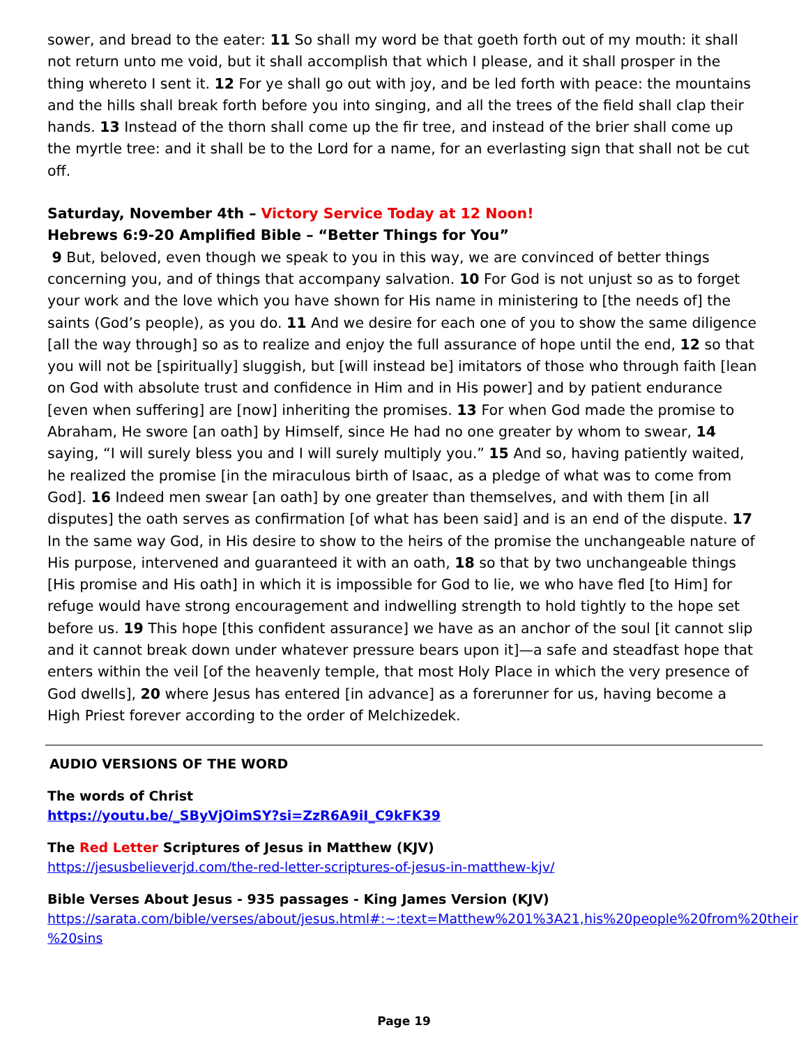sower, and bread to the eater: 11 So shall my word be that goeth forth out of my mouth: it shall not return unto me void, but it shall accomplish that which I please, and it shall prosper in the thing whereto I sent it. 12 For ye shall go out with joy, and be led forth with peace: the mountains and the hills shall break forth before you into singing, and all the trees of the field shall clap their hands. 13 Instead of the thorn shall come up the fir tree, and instead of the brier shall come up the myrtle tree: and it shall be to the Lord for a name, for an everlasting sign that shall not be cut off.
Saturday, November 4th – Victory Service Today at 12 Noon!
Hebrews 6:9-20 Amplified Bible – “Better Things for You”
9 But, beloved, even though we speak to you in this way, we are convinced of better things concerning you, and of things that accompany salvation. 10 For God is not unjust so as to forget your work and the love which you have shown for His name in ministering to [the needs of] the saints (God’s people), as you do. 11 And we desire for each one of you to show the same diligence [all the way through] so as to realize and enjoy the full assurance of hope until the end, 12 so that you will not be [spiritually] sluggish, but [will instead be] imitators of those who through faith [lean on God with absolute trust and confidence in Him and in His power] and by patient endurance [even when suffering] are [now] inheriting the promises. 13 For when God made the promise to Abraham, He swore [an oath] by Himself, since He had no one greater by whom to swear, 14 saying, “I will surely bless you and I will surely multiply you.” 15 And so, having patiently waited, he realized the promise [in the miraculous birth of Isaac, as a pledge of what was to come from God]. 16 Indeed men swear [an oath] by one greater than themselves, and with them [in all disputes] the oath serves as confirmation [of what has been said] and is an end of the dispute. 17 In the same way God, in His desire to show to the heirs of the promise the unchangeable nature of His purpose, intervened and guaranteed it with an oath, 18 so that by two unchangeable things [His promise and His oath] in which it is impossible for God to lie, we who have fled [to Him] for refuge would have strong encouragement and indwelling strength to hold tightly to the hope set before us. 19 This hope [this confident assurance] we have as an anchor of the soul [it cannot slip and it cannot break down under whatever pressure bears upon it]—a safe and steadfast hope that enters within the veil [of the heavenly temple, that most Holy Place in which the very presence of God dwells], 20 where Jesus has entered [in advance] as a forerunner for us, having become a High Priest forever according to the order of Melchizedek.
AUDIO VERSIONS OF THE WORD
The words of Christ
https://youtu.be/_SByVjOimSY?si=ZzR6A9iI_C9kFK39
The Red Letter Scriptures of Jesus in Matthew (KJV)
https://jesusbelieverjd.com/the-red-letter-scriptures-of-jesus-in-matthew-kjv/
Bible Verses About Jesus - 935 passages - King James Version (KJV)
https://sarata.com/bible/verses/about/jesus.html#:~:text=Matthew%201%3A21,his%20people%20from%20their %20sins
Page 19